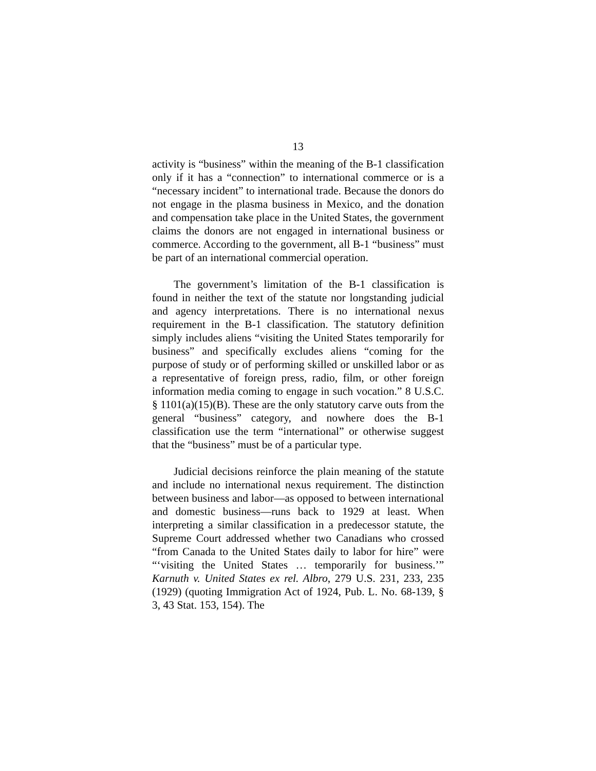13
activity is “business” within the meaning of the B-1 classification only if it has a “connection” to international commerce or is a “necessary incident” to international trade. Because the donors do not engage in the plasma business in Mexico, and the donation and compensation take place in the United States, the government claims the donors are not engaged in international business or commerce. According to the government, all B-1 “business” must be part of an international commercial operation.
The government’s limitation of the B-1 classification is found in neither the text of the statute nor longstanding judicial and agency interpretations. There is no international nexus requirement in the B-1 classification. The statutory definition simply includes aliens “visiting the United States temporarily for business” and specifically excludes aliens “coming for the purpose of study or of performing skilled or unskilled labor or as a representative of foreign press, radio, film, or other foreign information media coming to engage in such vocation.” 8 U.S.C. § 1101(a)(15)(B). These are the only statutory carve outs from the general “business” category, and nowhere does the B-1 classification use the term “international” or otherwise suggest that the “business” must be of a particular type.
Judicial decisions reinforce the plain meaning of the statute and include no international nexus requirement. The distinction between business and labor—as opposed to between international and domestic business—runs back to 1929 at least. When interpreting a similar classification in a predecessor statute, the Supreme Court addressed whether two Canadians who crossed “from Canada to the United States daily to labor for hire” were “‘visiting the United States … temporarily for business.’” Karnuth v. United States ex rel. Albro, 279 U.S. 231, 233, 235 (1929) (quoting Immigration Act of 1924, Pub. L. No. 68-139, § 3, 43 Stat. 153, 154). The